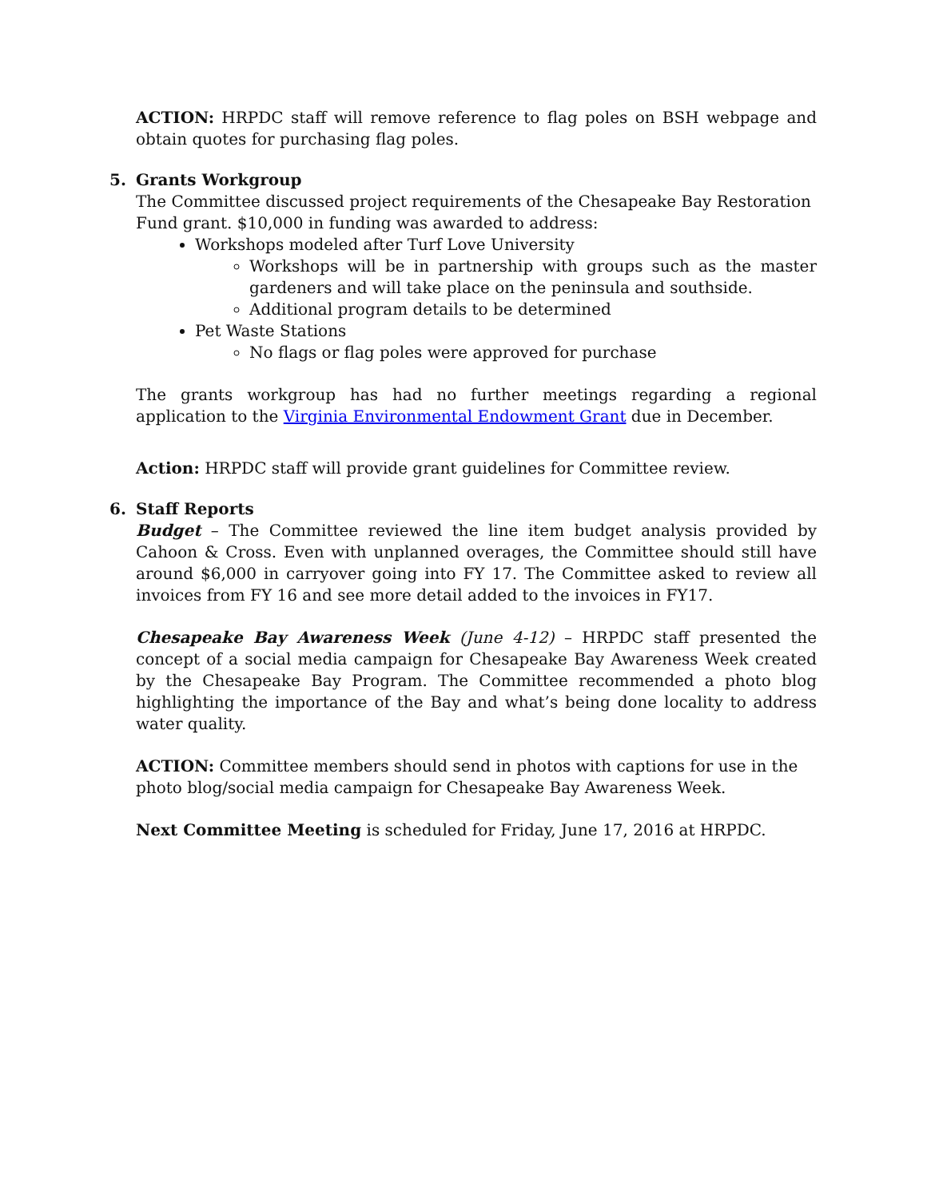ACTION: HRPDC staff will remove reference to flag poles on BSH webpage and obtain quotes for purchasing flag poles.
5. Grants Workgroup
The Committee discussed project requirements of the Chesapeake Bay Restoration Fund grant. $10,000 in funding was awarded to address:
Workshops modeled after Turf Love University
Workshops will be in partnership with groups such as the master gardeners and will take place on the peninsula and southside.
Additional program details to be determined
Pet Waste Stations
No flags or flag poles were approved for purchase
The grants workgroup has had no further meetings regarding a regional application to the Virginia Environmental Endowment Grant due in December.
Action: HRPDC staff will provide grant guidelines for Committee review.
6. Staff Reports
Budget – The Committee reviewed the line item budget analysis provided by Cahoon & Cross. Even with unplanned overages, the Committee should still have around $6,000 in carryover going into FY 17. The Committee asked to review all invoices from FY 16 and see more detail added to the invoices in FY17.
Chesapeake Bay Awareness Week (June 4-12) – HRPDC staff presented the concept of a social media campaign for Chesapeake Bay Awareness Week created by the Chesapeake Bay Program. The Committee recommended a photo blog highlighting the importance of the Bay and what’s being done locality to address water quality.
ACTION: Committee members should send in photos with captions for use in the photo blog/social media campaign for Chesapeake Bay Awareness Week.
Next Committee Meeting is scheduled for Friday, June 17, 2016 at HRPDC.